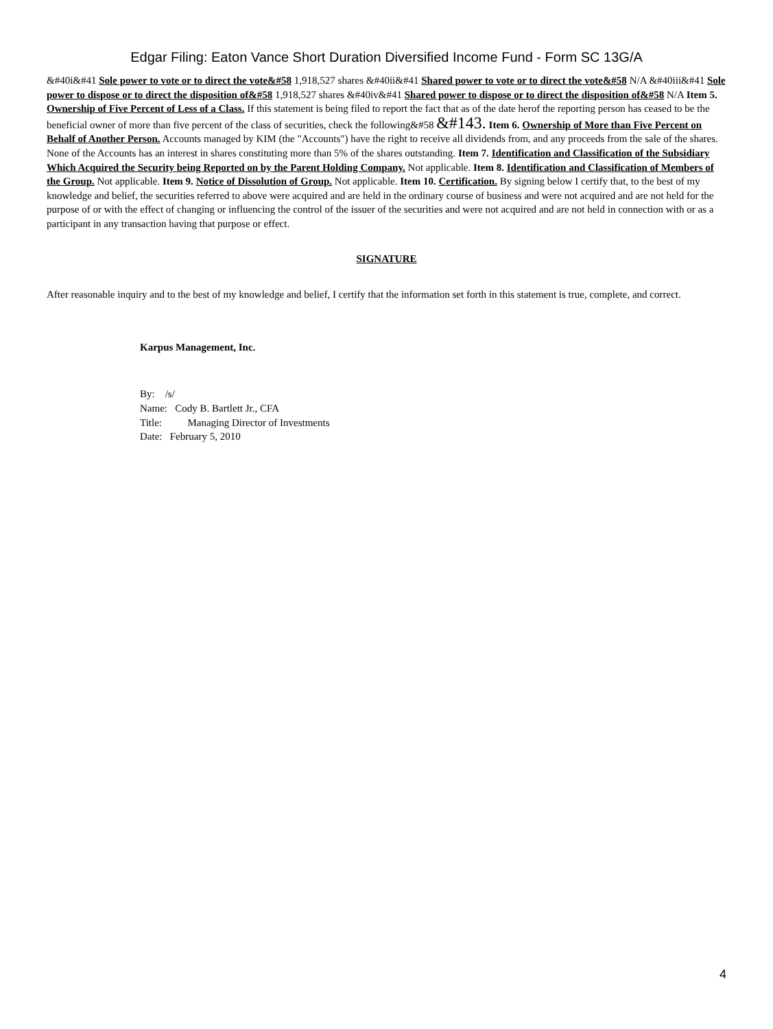Edgar Filing: Eaton Vance Short Duration Diversified Income Fund - Form SC 13G/A
&#40i&#41 Sole power to vote or to direct the vote&#58 1,918,527 shares &#40ii&#41 Shared power to vote or to direct the vote&#58 N/A &#40iii&#41 Sole power to dispose or to direct the disposition of&#58 1,918,527 shares &#40iv&#41 Shared power to dispose or to direct the disposition of&#58 N/A Item 5. Ownership of Five Percent of Less of a Class. If this statement is being filed to report the fact that as of the date herof the reporting person has ceased to be the beneficial owner of more than five percent of the class of securities, check the following&#58 &#143. Item 6. Ownership of More than Five Percent on Behalf of Another Person. Accounts managed by KIM (the "Accounts") have the right to receive all dividends from, and any proceeds from the sale of the shares. None of the Accounts has an interest in shares constituting more than 5% of the shares outstanding. Item 7. Identification and Classification of the Subsidiary Which Acquired the Security being Reported on by the Parent Holding Company. Not applicable. Item 8. Identification and Classification of Members of the Group. Not applicable. Item 9. Notice of Dissolution of Group. Not applicable. Item 10. Certification. By signing below I certify that, to the best of my knowledge and belief, the securities referred to above were acquired and are held in the ordinary course of business and were not acquired and are not held for the purpose of or with the effect of changing or influencing the control of the issuer of the securities and were not acquired and are not held in connection with or as a participant in any transaction having that purpose or effect.
SIGNATURE
After reasonable inquiry and to the best of my knowledge and belief, I certify that the information set forth in this statement is true, complete, and correct.
Karpus Management, Inc.
By: /s/
Name: Cody B. Bartlett Jr., CFA
Title: Managing Director of Investments
Date: February 5, 2010
4